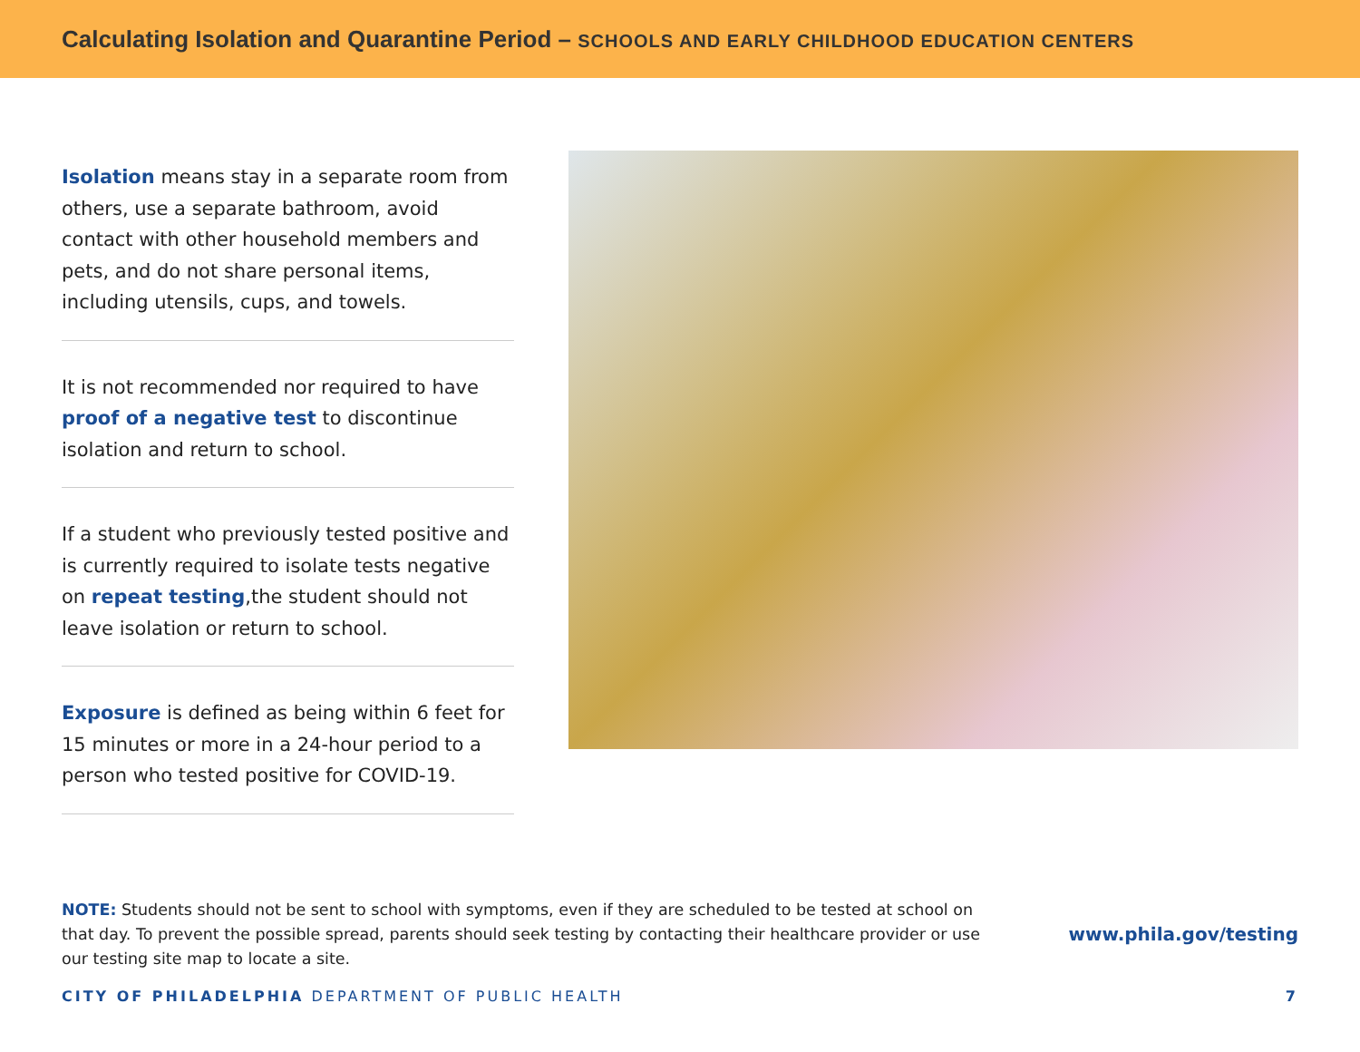Calculating Isolation and Quarantine Period – SCHOOLS AND EARLY CHILDHOOD EDUCATION CENTERS
Isolation means stay in a separate room from others, use a separate bathroom, avoid contact with other household members and pets, and do not share personal items, including utensils, cups, and towels.
It is not recommended nor required to have proof of a negative test to discontinue isolation and return to school.
If a student who previously tested positive and is currently required to isolate tests negative on repeat testing,the student should not leave isolation or return to school.
Exposure is defined as being within 6 feet for 15 minutes or more in a 24-hour period to a person who tested positive for COVID-19.
NOTE: Students should not be sent to school with symptoms, even if they are scheduled to be tested at school on that day. To prevent the possible spread, parents should seek testing by contacting their healthcare provider or use our testing site map to locate a site.
www.phila.gov/testing
CITY OF PHILADELPHIA DEPARTMENT OF PUBLIC HEALTH 7